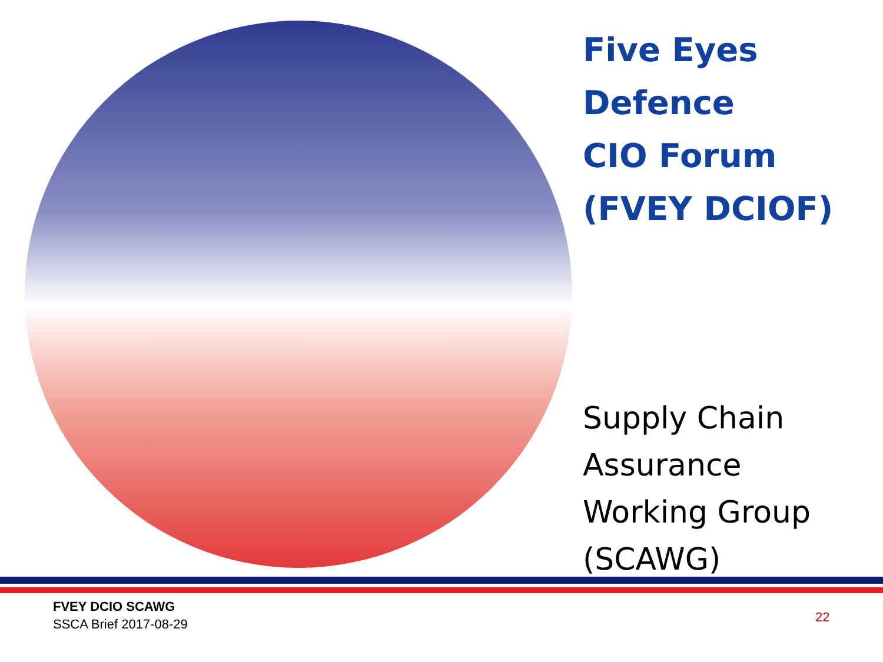Five Eyes
Defence
CIO Forum
(FVEY DCIOF)
Supply Chain
Assurance
Working Group
(SCAWG)
FVEY DCIO SCAWG
SSCA Brief 2017-08-29
22